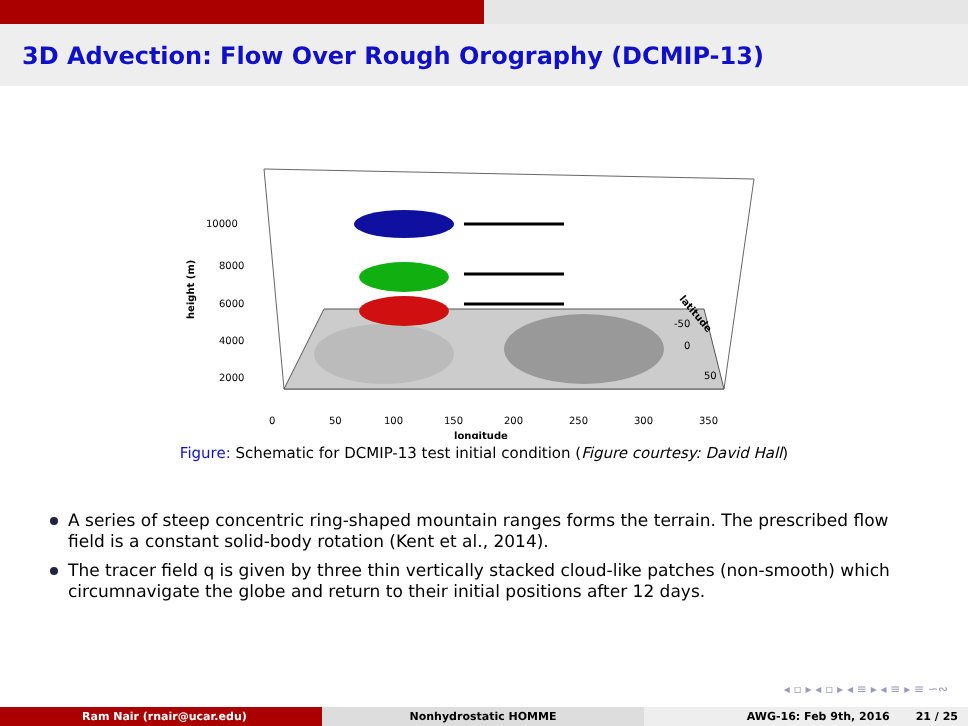3D Advection: Flow Over Rough Orography (DCMIP-13)
10000
8000
6000
4000
2000
height (m)
0
50
100
150
200
250
300
350
longitude
latitude
-50
0
50
Figure: Schematic for DCMIP-13 test initial condition (Figure courtesy: David Hall)
A series of steep concentric ring-shaped mountain ranges forms the terrain. The prescribed flow field is a constant solid-body rotation (Kent et al., 2014).
The tracer field q is given by three thin vertically stacked cloud-like patches (non-smooth) which circumnavigate the globe and return to their initial positions after 12 days.
◂ ▫ ▸ ◂ ▫ ▸ ◂ ≡ ▸ ◂ ≡ ▸ ≡ ∽∾
Ram Nair (rnair@ucar.edu) Nonhydrostatic HOMME AWG-16: Feb 9th, 2016 21 / 25